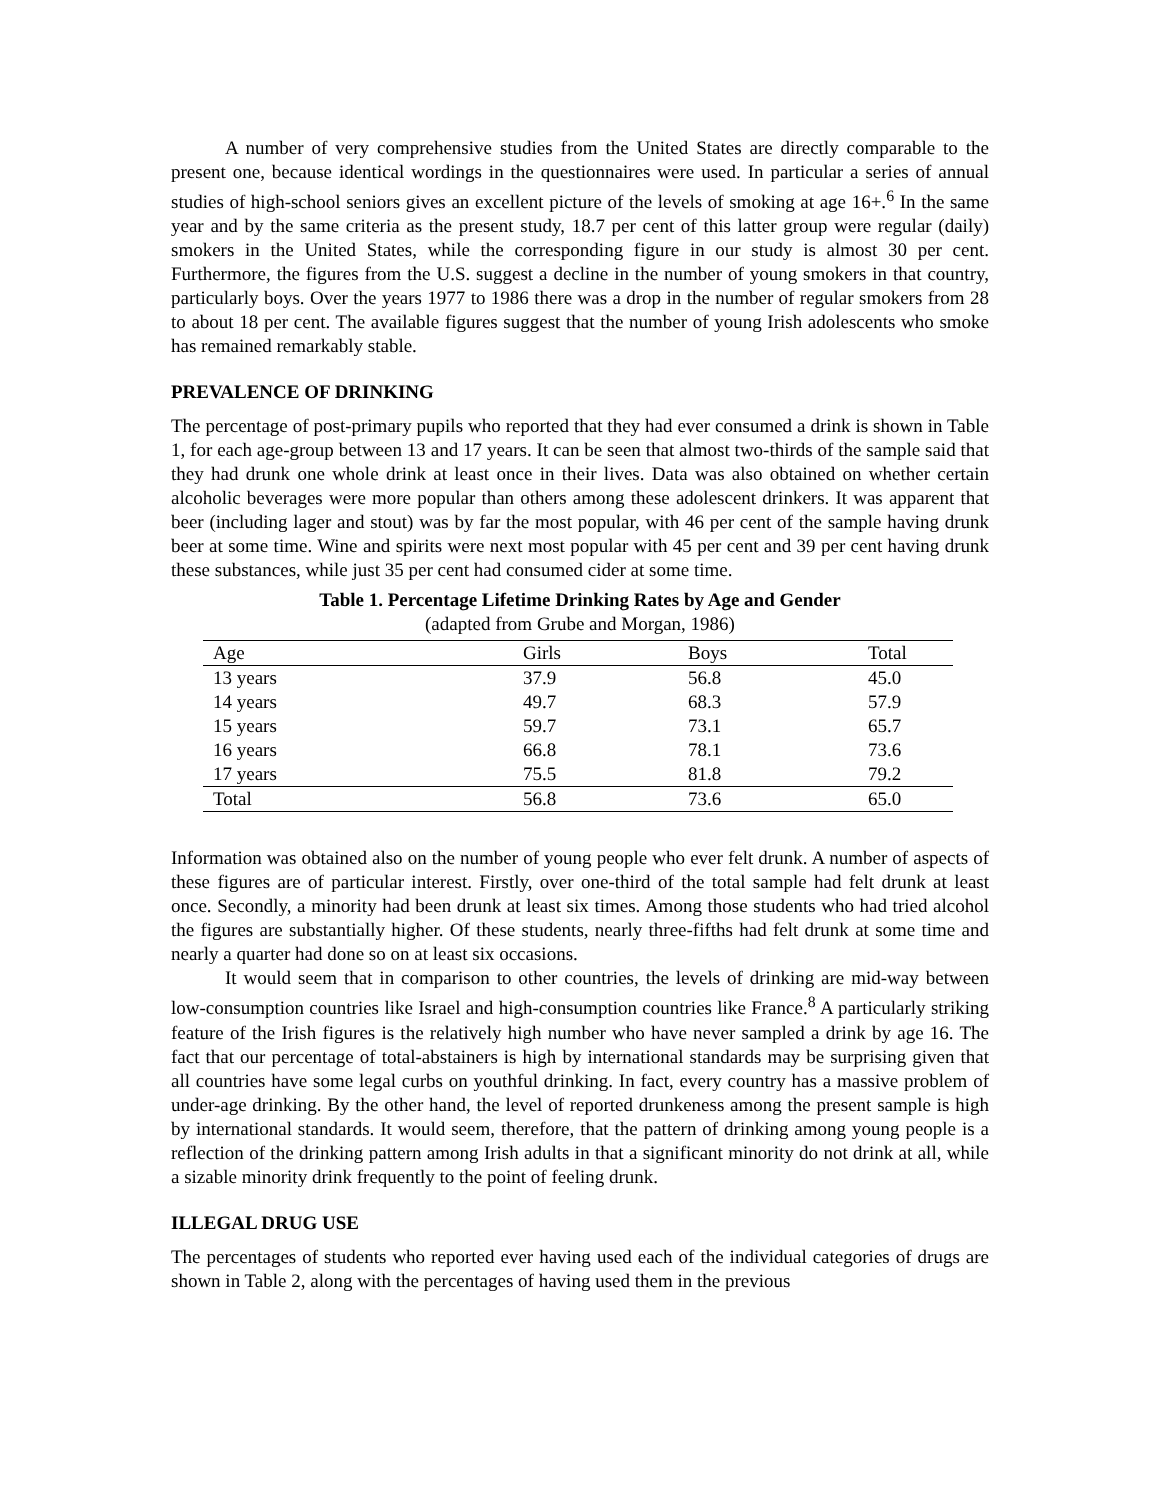A number of very comprehensive studies from the United States are directly comparable to the present one, because identical wordings in the questionnaires were used. In particular a series of annual studies of high-school seniors gives an excellent picture of the levels of smoking at age 16+.<sup>6</sup> In the same year and by the same criteria as the present study, 18.7 per cent of this latter group were regular (daily) smokers in the United States, while the corresponding figure in our study is almost 30 per cent. Furthermore, the figures from the U.S. suggest a decline in the number of young smokers in that country, particularly boys. Over the years 1977 to 1986 there was a drop in the number of regular smokers from 28 to about 18 per cent. The available figures suggest that the number of young Irish adolescents who smoke has remained remarkably stable.
PREVALENCE OF DRINKING
The percentage of post-primary pupils who reported that they had ever consumed a drink is shown in Table 1, for each age-group between 13 and 17 years. It can be seen that almost two-thirds of the sample said that they had drunk one whole drink at least once in their lives. Data was also obtained on whether certain alcoholic beverages were more popular than others among these adolescent drinkers. It was apparent that beer (including lager and stout) was by far the most popular, with 46 per cent of the sample having drunk beer at some time. Wine and spirits were next most popular with 45 per cent and 39 per cent having drunk these substances, while just 35 per cent had consumed cider at some time.
Table 1. Percentage Lifetime Drinking Rates by Age and Gender
(adapted from Grube and Morgan, 1986)
| Age | Girls | Boys | Total |
| --- | --- | --- | --- |
| 13 years | 37.9 | 56.8 | 45.0 |
| 14 years | 49.7 | 68.3 | 57.9 |
| 15 years | 59.7 | 73.1 | 65.7 |
| 16 years | 66.8 | 78.1 | 73.6 |
| 17 years | 75.5 | 81.8 | 79.2 |
| Total | 56.8 | 73.6 | 65.0 |
Information was obtained also on the number of young people who ever felt drunk. A number of aspects of these figures are of particular interest. Firstly, over one-third of the total sample had felt drunk at least once. Secondly, a minority had been drunk at least six times. Among those students who had tried alcohol the figures are substantially higher. Of these students, nearly three-fifths had felt drunk at some time and nearly a quarter had done so on at least six occasions.
It would seem that in comparison to other countries, the levels of drinking are mid-way between low-consumption countries like Israel and high-consumption countries like France.<sup>8</sup> A particularly striking feature of the Irish figures is the relatively high number who have never sampled a drink by age 16. The fact that our percentage of total-abstainers is high by international standards may be surprising given that all countries have some legal curbs on youthful drinking. In fact, every country has a massive problem of under-age drinking. By the other hand, the level of reported drunkeness among the present sample is high by international standards. It would seem, therefore, that the pattern of drinking among young people is a reflection of the drinking pattern among Irish adults in that a significant minority do not drink at all, while a sizable minority drink frequently to the point of feeling drunk.
ILLEGAL DRUG USE
The percentages of students who reported ever having used each of the individual categories of drugs are shown in Table 2, along with the percentages of having used them in the previous